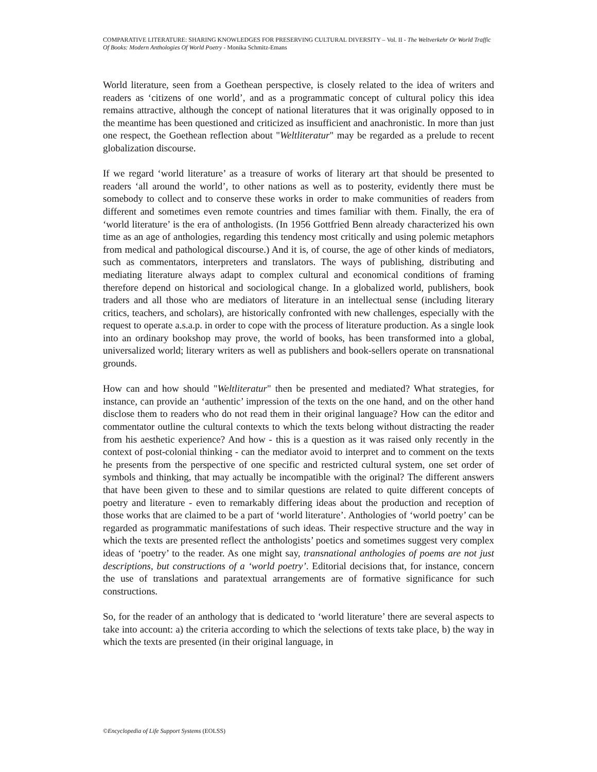COMPARATIVE LITERATURE: SHARING KNOWLEDGES FOR PRESERVING CULTURAL DIVERSITY – Vol. II - The Weltverkehr Or World Traffic Of Books: Modern Anthologies Of World Poetry - Monika Schmitz-Emans
World literature, seen from a Goethean perspective, is closely related to the idea of writers and readers as ‘citizens of one world’, and as a programmatic concept of cultural policy this idea remains attractive, although the concept of national literatures that it was originally opposed to in the meantime has been questioned and criticized as insufficient and anachronistic. In more than just one respect, the Goethean reflection about "Weltliteratur" may be regarded as a prelude to recent globalization discourse.
If we regard ‘world literature’ as a treasure of works of literary art that should be presented to readers ‘all around the world’, to other nations as well as to posterity, evidently there must be somebody to collect and to conserve these works in order to make communities of readers from different and sometimes even remote countries and times familiar with them. Finally, the era of ‘world literature’ is the era of anthologists. (In 1956 Gottfried Benn already characterized his own time as an age of anthologies, regarding this tendency most critically and using polemic metaphors from medical and pathological discourse.) And it is, of course, the age of other kinds of mediators, such as commentators, interpreters and translators. The ways of publishing, distributing and mediating literature always adapt to complex cultural and economical conditions of framing therefore depend on historical and sociological change. In a globalized world, publishers, book traders and all those who are mediators of literature in an intellectual sense (including literary critics, teachers, and scholars), are historically confronted with new challenges, especially with the request to operate a.s.a.p. in order to cope with the process of literature production. As a single look into an ordinary bookshop may prove, the world of books, has been transformed into a global, universalized world; literary writers as well as publishers and book-sellers operate on transnational grounds.
How can and how should "Weltliteratur" then be presented and mediated? What strategies, for instance, can provide an ‘authentic’ impression of the texts on the one hand, and on the other hand disclose them to readers who do not read them in their original language? How can the editor and commentator outline the cultural contexts to which the texts belong without distracting the reader from his aesthetic experience? And how - this is a question as it was raised only recently in the context of post-colonial thinking - can the mediator avoid to interpret and to comment on the texts he presents from the perspective of one specific and restricted cultural system, one set order of symbols and thinking, that may actually be incompatible with the original? The different answers that have been given to these and to similar questions are related to quite different concepts of poetry and literature - even to remarkably differing ideas about the production and reception of those works that are claimed to be a part of ‘world literature’. Anthologies of ‘world poetry’ can be regarded as programmatic manifestations of such ideas. Their respective structure and the way in which the texts are presented reflect the anthologists’ poetics and sometimes suggest very complex ideas of ‘poetry’ to the reader. As one might say, transnational anthologies of poems are not just descriptions, but constructions of a ‘world poetry’. Editorial decisions that, for instance, concern the use of translations and paratextual arrangements are of formative significance for such constructions.
So, for the reader of an anthology that is dedicated to ‘world literature’ there are several aspects to take into account: a) the criteria according to which the selections of texts take place, b) the way in which the texts are presented (in their original language, in
©Encyclopedia of Life Support Systems (EOLSS)